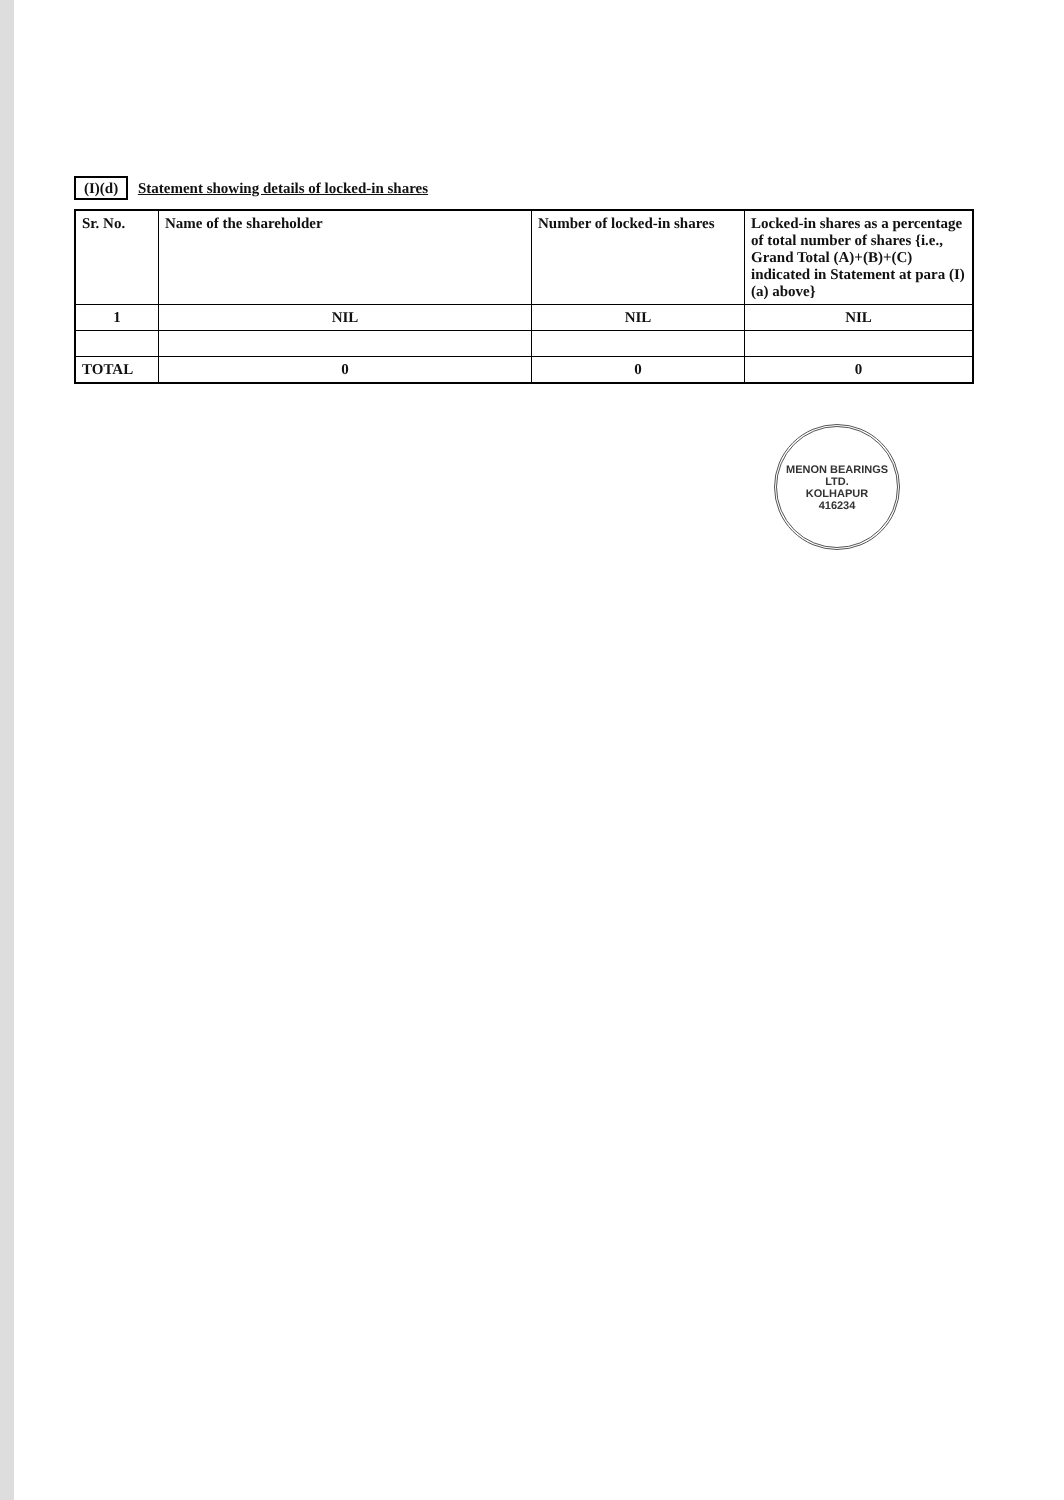(I)(d) Statement showing details of locked-in shares
| Sr. No. | Name of the shareholder | Number of locked-in shares | Locked-in shares as a percentage of total number of shares {i.e., Grand Total (A)+(B)+(C) indicated in Statement at para (I)(a) above} |
| --- | --- | --- | --- |
| 1 | NIL | NIL | NIL |
| TOTAL | 0 | 0 | 0 |
MENON BEARINGS LTD.
KOLHAPUR
416234